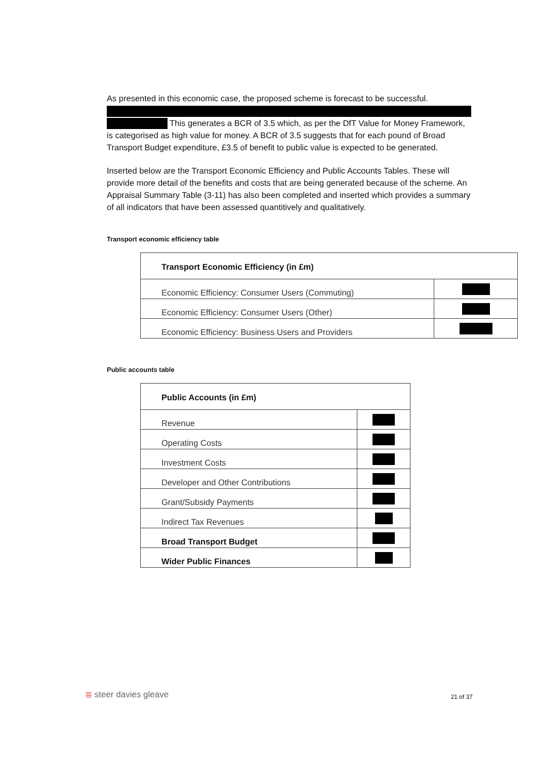As presented in this economic case, the proposed scheme is forecast to be successful. This generates a BCR of 3.5 which, as per the DfT Value for Money Framework, is categorised as high value for money. A BCR of 3.5 suggests that for each pound of Broad Transport Budget expenditure, £3.5 of benefit to public value is expected to be generated.
Inserted below are the Transport Economic Efficiency and Public Accounts Tables. These will provide more detail of the benefits and costs that are being generated because of the scheme. An Appraisal Summary Table (3-11) has also been completed and inserted which provides a summary of all indicators that have been assessed quantitively and qualitatively.
Transport economic efficiency table
| Transport Economic Efficiency (in £m) | |
| Economic Efficiency: Consumer Users (Commuting) | |
| Economic Efficiency: Consumer Users (Other) | |
| Economic Efficiency: Business Users and Providers | |
Public accounts table
| Public Accounts (in £m) | |
| Revenue | |
| Operating Costs | |
| Investment Costs | |
| Developer and Other Contributions | |
| Grant/Subsidy Payments | |
| Indirect Tax Revenues | |
| Broad Transport Budget | |
| Wider Public Finances | |
≣ steer davies gleave
21 of 37